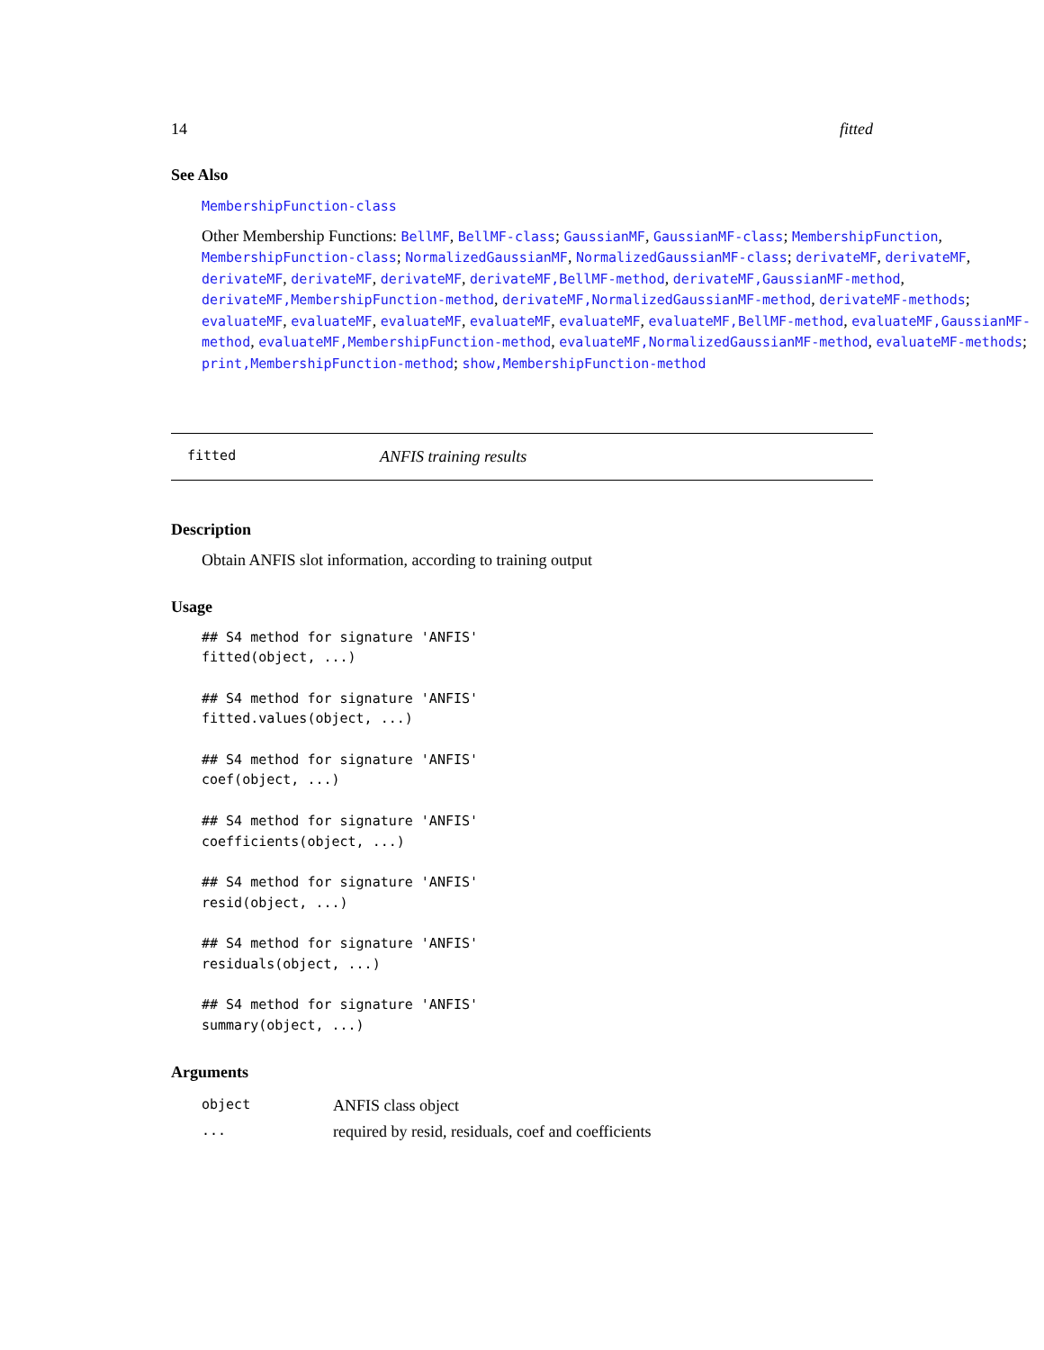14 fitted
See Also
MembershipFunction-class
Other Membership Functions: BellMF, BellMF-class; GaussianMF, GaussianMF-class; MembershipFunction, MembershipFunction-class; NormalizedGaussianMF, NormalizedGaussianMF-class; derivateMF, derivateMF, derivateMF, derivateMF, derivateMF, derivateMF,BellMF-method, derivateMF,GaussianMF-method, derivateMF,MembershipFunction-method, derivateMF,NormalizedGaussianMF-method, derivateMF-methods; evaluateMF, evaluateMF, evaluateMF, evaluateMF, evaluateMF, evaluateMF,BellMF-method, evaluateMF,GaussianMF-method, evaluateMF,MembershipFunction-method, evaluateMF,NormalizedGaussianMF-method, evaluateMF-methods; print,MembershipFunction-method; show,MembershipFunction-method
fitted ANFIS training results
Description
Obtain ANFIS slot information, according to training output
Usage
## S4 method for signature 'ANFIS'
fitted(object, ...)

## S4 method for signature 'ANFIS'
fitted.values(object, ...)

## S4 method for signature 'ANFIS'
coef(object, ...)

## S4 method for signature 'ANFIS'
coefficients(object, ...)

## S4 method for signature 'ANFIS'
resid(object, ...)

## S4 method for signature 'ANFIS'
residuals(object, ...)

## S4 method for signature 'ANFIS'
summary(object, ...)
Arguments
| object | ANFIS class object |
| ... | required by resid, residuals, coef and coefficients |